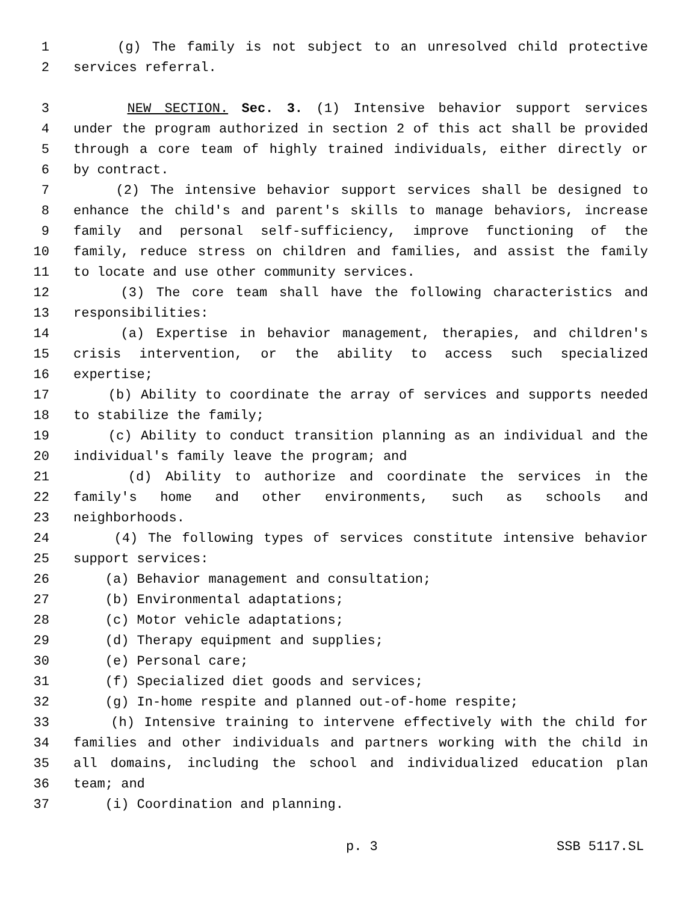1 (g) The family is not subject to an unresolved child protective
2 services referral.
3 NEW SECTION. Sec. 3. (1) Intensive behavior support services
4 under the program authorized in section 2 of this act shall be provided
5 through a core team of highly trained individuals, either directly or
6 by contract.
7 (2) The intensive behavior support services shall be designed to
8 enhance the child's and parent's skills to manage behaviors, increase
9 family and personal self-sufficiency, improve functioning of the
10 family, reduce stress on children and families, and assist the family
11 to locate and use other community services.
12 (3) The core team shall have the following characteristics and
13 responsibilities:
14 (a) Expertise in behavior management, therapies, and children's
15 crisis intervention, or the ability to access such specialized
16 expertise;
17 (b) Ability to coordinate the array of services and supports needed
18 to stabilize the family;
19 (c) Ability to conduct transition planning as an individual and the
20 individual's family leave the program; and
21 (d) Ability to authorize and coordinate the services in the
22 family's home and other environments, such as schools and
23 neighborhoods.
24 (4) The following types of services constitute intensive behavior
25 support services:
26 (a) Behavior management and consultation;
27 (b) Environmental adaptations;
28 (c) Motor vehicle adaptations;
29 (d) Therapy equipment and supplies;
30 (e) Personal care;
31 (f) Specialized diet goods and services;
32 (g) In-home respite and planned out-of-home respite;
33 (h) Intensive training to intervene effectively with the child for
34 families and other individuals and partners working with the child in
35 all domains, including the school and individualized education plan
36 team; and
37 (i) Coordination and planning.
p. 3 SSB 5117.SL